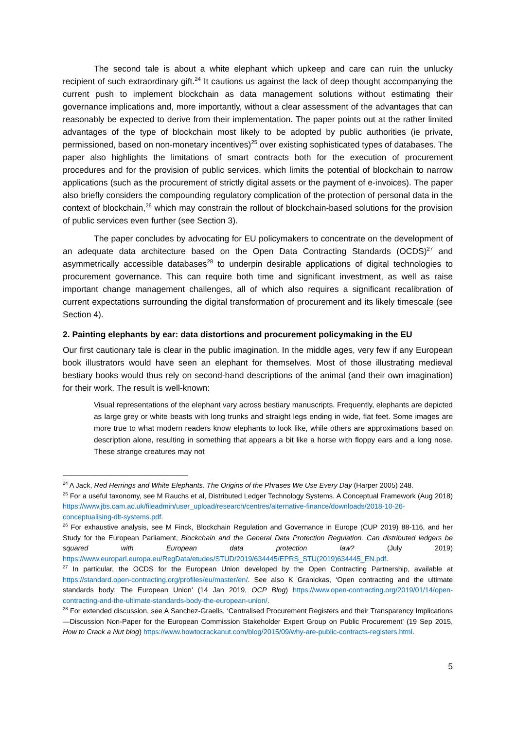The second tale is about a white elephant which upkeep and care can ruin the unlucky recipient of such extraordinary gift.<sup>24</sup> It cautions us against the lack of deep thought accompanying the current push to implement blockchain as data management solutions without estimating their governance implications and, more importantly, without a clear assessment of the advantages that can reasonably be expected to derive from their implementation. The paper points out at the rather limited advantages of the type of blockchain most likely to be adopted by public authorities (ie private, permissioned, based on non-monetary incentives)<sup>25</sup> over existing sophisticated types of databases. The paper also highlights the limitations of smart contracts both for the execution of procurement procedures and for the provision of public services, which limits the potential of blockchain to narrow applications (such as the procurement of strictly digital assets or the payment of e-invoices). The paper also briefly considers the compounding regulatory complication of the protection of personal data in the context of blockchain,<sup>26</sup> which may constrain the rollout of blockchain-based solutions for the provision of public services even further (see Section 3).
The paper concludes by advocating for EU policymakers to concentrate on the development of an adequate data architecture based on the Open Data Contracting Standards (OCDS)<sup>27</sup> and asymmetrically accessible databases<sup>28</sup> to underpin desirable applications of digital technologies to procurement governance. This can require both time and significant investment, as well as raise important change management challenges, all of which also requires a significant recalibration of current expectations surrounding the digital transformation of procurement and its likely timescale (see Section 4).
2. Painting elephants by ear: data distortions and procurement policymaking in the EU
Our first cautionary tale is clear in the public imagination. In the middle ages, very few if any European book illustrators would have seen an elephant for themselves. Most of those illustrating medieval bestiary books would thus rely on second-hand descriptions of the animal (and their own imagination) for their work. The result is well-known:
Visual representations of the elephant vary across bestiary manuscripts. Frequently, elephants are depicted as large grey or white beasts with long trunks and straight legs ending in wide, flat feet. Some images are more true to what modern readers know elephants to look like, while others are approximations based on description alone, resulting in something that appears a bit like a horse with floppy ears and a long nose. These strange creatures may not
<sup>24</sup> A Jack, Red Herrings and White Elephants. The Origins of the Phrases We Use Every Day (Harper 2005) 248.
<sup>25</sup> For a useful taxonomy, see M Rauchs et al, Distributed Ledger Technology Systems. A Conceptual Framework (Aug 2018) https://www.jbs.cam.ac.uk/fileadmin/user_upload/research/centres/alternative-finance/downloads/2018-10-26-conceptualising-dlt-systems.pdf.
<sup>26</sup> For exhaustive analysis, see M Finck, Blockchain Regulation and Governance in Europe (CUP 2019) 88-116, and her Study for the European Parliament, Blockchain and the General Data Protection Regulation. Can distributed ledgers be squared with European data protection law? (July 2019) https://www.europarl.europa.eu/RegData/etudes/STUD/2019/634445/EPRS_STU(2019)634445_EN.pdf.
<sup>27</sup> In particular, the OCDS for the European Union developed by the Open Contracting Partnership, available at https://standard.open-contracting.org/profiles/eu/master/en/. See also K Granickas, ‘Open contracting and the ultimate standards body: The European Union’ (14 Jan 2019, OCP Blog) https://www.open-contracting.org/2019/01/14/open-contracting-and-the-ultimate-standards-body-the-european-union/.
<sup>28</sup> For extended discussion, see A Sanchez-Graells, ‘Centralised Procurement Registers and their Transparency Implications—Discussion Non-Paper for the European Commission Stakeholder Expert Group on Public Procurement’ (19 Sep 2015, How to Crack a Nut blog) https://www.howtocrackanut.com/blog/2015/09/why-are-public-contracts-registers.html.
5